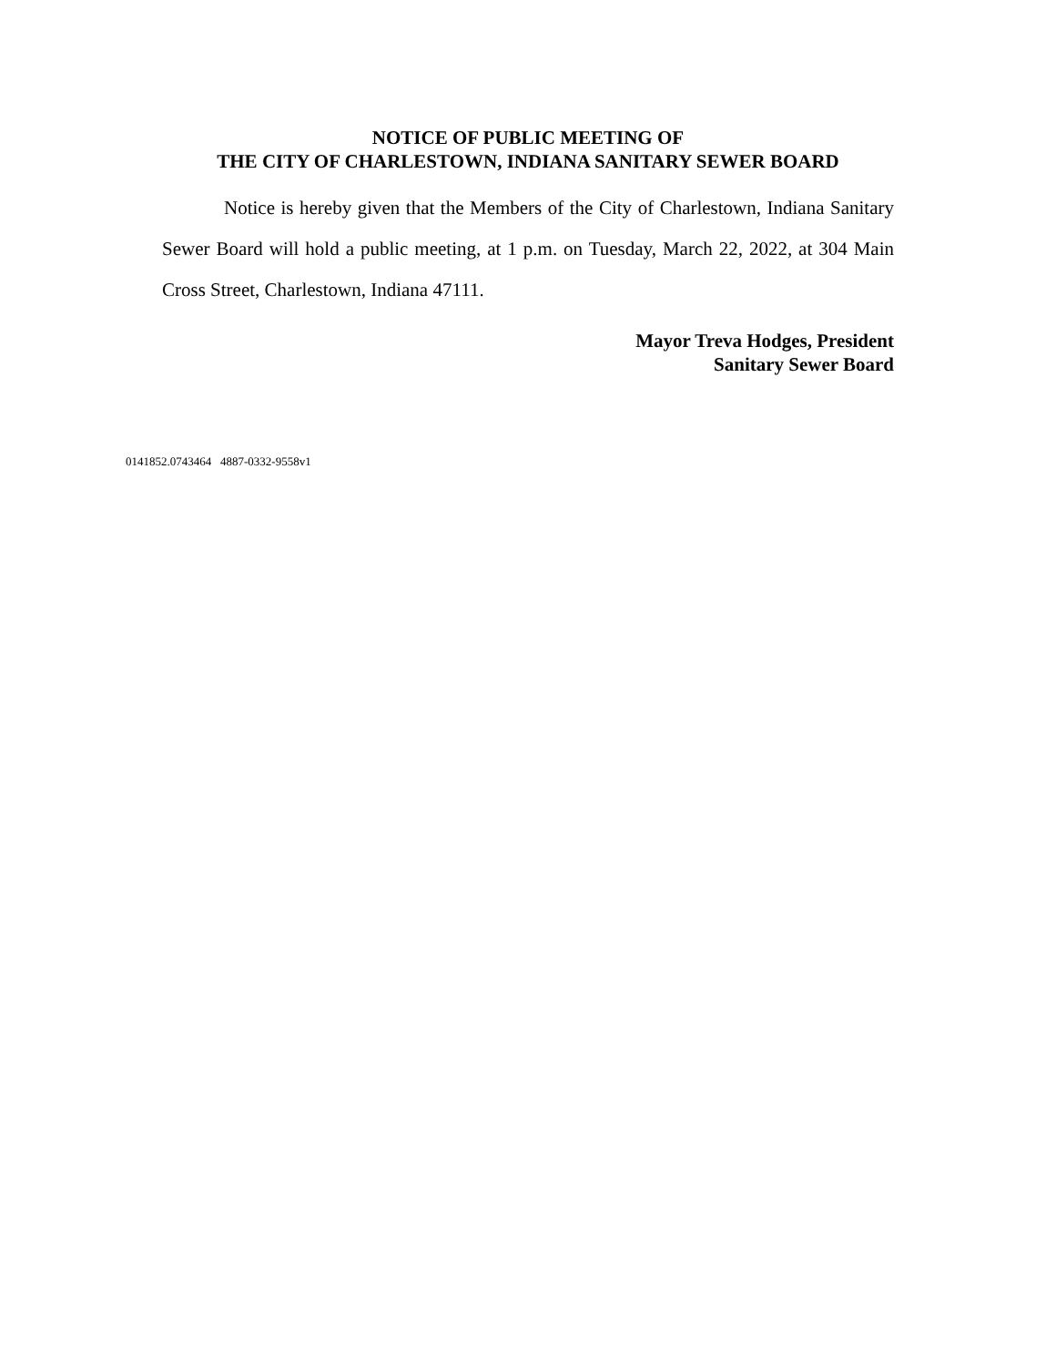NOTICE OF PUBLIC MEETING OF
THE CITY OF CHARLESTOWN, INDIANA SANITARY SEWER BOARD
Notice is hereby given that the Members of the City of Charlestown, Indiana Sanitary Sewer Board will hold a public meeting, at 1 p.m. on Tuesday, March 22, 2022, at 304 Main Cross Street, Charlestown, Indiana 47111.
Mayor Treva Hodges, President
Sanitary Sewer Board
0141852.0743464 4887-0332-9558v1